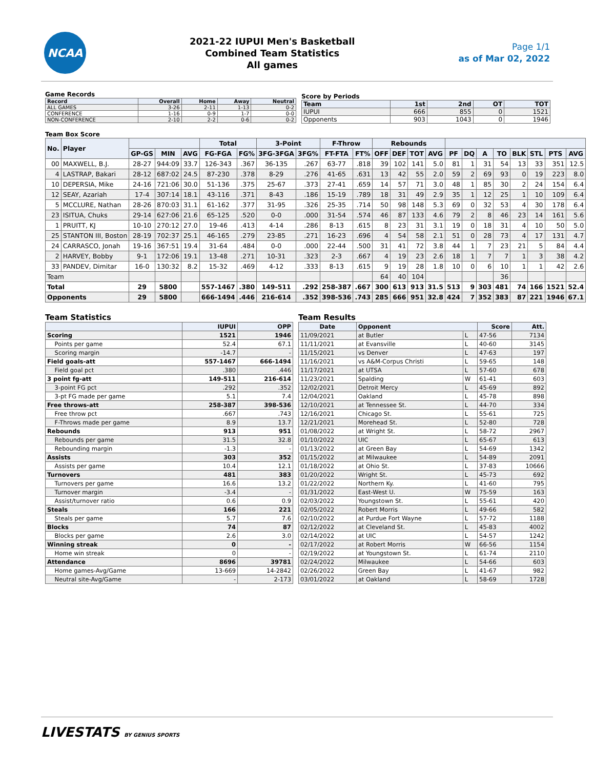NCAA
2021-22 IUPUI Men's Basketball
Combined Team Statistics
All games
Page 1/1
as of Mar 02, 2022
Game Records
| Record | Overall | Home | Away | Neutral |
| --- | --- | --- | --- | --- |
| ALL GAMES | 3-26 | 2-11 | 1-13 | 0-2 |
| CONFERENCE | 1-16 | 0-9 | 1-7 | 0-0 |
| NON-CONFERENCE | 2-10 | 2-2 | 0-6 | 0-2 |
Score by Periods
| Team | 1st | 2nd | OT | TOT |
| --- | --- | --- | --- | --- |
| IUPUI | 666 | 855 | 0 | 1521 |
| Opponents | 903 | 1043 | 0 | 1946 |
Team Box Score
| No. | Player | | | | Total | | 3-Point | | F-Throw | | Rebounds | | | | | | | | | | | |
| --- | --- | --- | --- | --- | --- | --- | --- | --- | --- | --- | --- | --- | --- | --- | --- | --- | --- | --- | --- | --- | --- | --- |
| | | GP-GS | MIN | AVG | FG-FGA | FG% | 3FG-3FGA | 3FG% | FT-FTA | FT% | OFF | DEF | TOT | AVG | PF | DQ | A | TO | BLK | STL | PTS | AVG |
| 00 | MAXWELL, B.J. | 28-27 | 944:09 | 33.7 | 126-343 | .367 | 36-135 | .267 | 63-77 | .818 | 39 | 102 | 141 | 5.0 | 81 | 1 | 31 | 54 | 13 | 33 | 351 | 12.5 |
| 4 | LASTRAP, Bakari | 28-12 | 687:02 | 24.5 | 87-230 | .378 | 8-29 | .276 | 41-65 | .631 | 13 | 42 | 55 | 2.0 | 59 | 2 | 69 | 93 | 0 | 19 | 223 | 8.0 |
| 10 | DEPERSIA, Mike | 24-16 | 721:06 | 30.0 | 51-136 | .375 | 25-67 | .373 | 27-41 | .659 | 14 | 57 | 71 | 3.0 | 48 | 1 | 85 | 30 | 2 | 24 | 154 | 6.4 |
| 12 | SEAY, Azariah | 17-4 | 307:14 | 18.1 | 43-116 | .371 | 8-43 | .186 | 15-19 | .789 | 18 | 31 | 49 | 2.9 | 35 | 1 | 12 | 25 | 1 | 10 | 109 | 6.4 |
| 5 | MCCLURE, Nathan | 28-26 | 870:03 | 31.1 | 61-162 | .377 | 31-95 | .326 | 25-35 | .714 | 50 | 98 | 148 | 5.3 | 69 | 0 | 32 | 53 | 4 | 30 | 178 | 6.4 |
| 23 | ISITUA, Chuks | 29-14 | 627:06 | 21.6 | 65-125 | .520 | 0-0 | .000 | 31-54 | .574 | 46 | 87 | 133 | 4.6 | 79 | 2 | 8 | 46 | 23 | 14 | 161 | 5.6 |
| 1 | PRUITT, KJ | 10-10 | 270:12 | 27.0 | 19-46 | .413 | 4-14 | .286 | 8-13 | .615 | 8 | 23 | 31 | 3.1 | 19 | 0 | 18 | 31 | 4 | 10 | 50 | 5.0 |
| 25 | STANTON III, Boston | 28-19 | 702:37 | 25.1 | 46-165 | .279 | 23-85 | .271 | 16-23 | .696 | 4 | 54 | 58 | 2.1 | 51 | 0 | 28 | 73 | 4 | 17 | 131 | 4.7 |
| 24 | CARRASCO, Jonah | 19-16 | 367:51 | 19.4 | 31-64 | .484 | 0-0 | .000 | 22-44 | .500 | 31 | 41 | 72 | 3.8 | 44 | 1 | 7 | 23 | 21 | 5 | 84 | 4.4 |
| 2 | HARVEY, Bobby | 9-1 | 172:06 | 19.1 | 13-48 | .271 | 10-31 | .323 | 2-3 | .667 | 4 | 19 | 23 | 2.6 | 18 | 1 | 7 | 7 | 1 | 3 | 38 | 4.2 |
| 33 | PANDEV, Dimitar | 16-0 | 130:32 | 8.2 | 15-32 | .469 | 4-12 | .333 | 8-13 | .615 | 9 | 19 | 28 | 1.8 | 10 | 0 | 6 | 10 | 1 | 1 | 42 | 2.6 |
| Team | | | | | | | | | | | 64 | 40 | 104 | | | | | 36 | | | | |
| Total | | 29 | 5800 | | 557-1467 | .380 | 149-511 | .292 | 258-387 | .667 | 300 | 613 | 913 | 31.5 | 513 | 9 | 303 | 481 | 74 | 166 | 1521 | 52.4 |
| Opponents | | 29 | 5800 | | 666-1494 | .446 | 216-614 | .352 | 398-536 | .743 | 285 | 666 | 951 | 32.8 | 424 | 7 | 352 | 383 | 87 | 221 | 1946 | 67.1 |
Team Statistics
| | IUPUI | OPP |
| --- | --- | --- |
| Scoring | 1521 | 1946 |
| Points per game | 52.4 | 67.1 |
| Scoring margin | -14.7 | - |
| Field goals-att | 557-1467 | 666-1494 |
| Field goal pct | .380 | .446 |
| 3 point fg-att | 149-511 | 216-614 |
| 3-point FG pct | .292 | .352 |
| 3-pt FG made per game | 5.1 | 7.4 |
| Free throws-att | 258-387 | 398-536 |
| Free throw pct | .667 | .743 |
| F-Throws made per game | 8.9 | 13.7 |
| Rebounds | 913 | 951 |
| Rebounds per game | 31.5 | 32.8 |
| Rebounding margin | -1.3 | - |
| Assists | 303 | 352 |
| Assists per game | 10.4 | 12.1 |
| Turnovers | 481 | 383 |
| Turnovers per game | 16.6 | 13.2 |
| Turnover margin | -3.4 | - |
| Assist/turnover ratio | 0.6 | 0.9 |
| Steals | 166 | 221 |
| Steals per game | 5.7 | 7.6 |
| Blocks | 74 | 87 |
| Blocks per game | 2.6 | 3.0 |
| Winning streak | 0 | - |
| Home win streak | 0 | - |
| Attendance | 8696 | 39781 |
| Home games-Avg/Game | 13-669 | 14-2842 |
| Neutral site-Avg/Game | - | 2-173 |
Team Results
| Date | Opponent | | Score | Att. |
| --- | --- | --- | --- | --- |
| 11/09/2021 | at Butler | L | 47-56 | 7134 |
| 11/11/2021 | at Evansville | L | 40-60 | 3145 |
| 11/15/2021 | vs Denver | L | 47-63 | 197 |
| 11/16/2021 | vs A&M-Corpus Christi | L | 59-65 | 148 |
| 11/17/2021 | at UTSA | L | 57-60 | 678 |
| 11/23/2021 | Spalding | W | 61-41 | 603 |
| 12/02/2021 | Detroit Mercy | L | 45-69 | 892 |
| 12/04/2021 | Oakland | L | 45-78 | 898 |
| 12/10/2021 | at Tennessee St. | L | 44-70 | 334 |
| 12/16/2021 | Chicago St. | L | 55-61 | 725 |
| 12/21/2021 | Morehead St. | L | 52-80 | 728 |
| 01/08/2022 | at Wright St. | L | 58-72 | 2967 |
| 01/10/2022 | UIC | L | 65-67 | 613 |
| 01/13/2022 | at Green Bay | L | 54-69 | 1342 |
| 01/15/2022 | at Milwaukee | L | 54-89 | 2091 |
| 01/18/2022 | at Ohio St. | L | 37-83 | 10666 |
| 01/20/2022 | Wright St. | L | 45-73 | 692 |
| 01/22/2022 | Northern Ky. | L | 41-60 | 795 |
| 01/31/2022 | East-West U. | W | 75-59 | 163 |
| 02/03/2022 | Youngstown St. | L | 55-61 | 420 |
| 02/05/2022 | Robert Morris | L | 49-66 | 582 |
| 02/10/2022 | at Purdue Fort Wayne | L | 57-72 | 1188 |
| 02/12/2022 | at Cleveland St. | L | 45-83 | 4002 |
| 02/14/2022 | at UIC | L | 54-57 | 1242 |
| 02/17/2022 | at Robert Morris | W | 66-56 | 1154 |
| 02/19/2022 | at Youngstown St. | L | 61-74 | 2110 |
| 02/24/2022 | Milwaukee | L | 54-66 | 603 |
| 02/26/2022 | Green Bay | L | 41-67 | 982 |
| 03/01/2022 | at Oakland | L | 58-69 | 1728 |
LIVESTATS BY GENIUS SPORTS